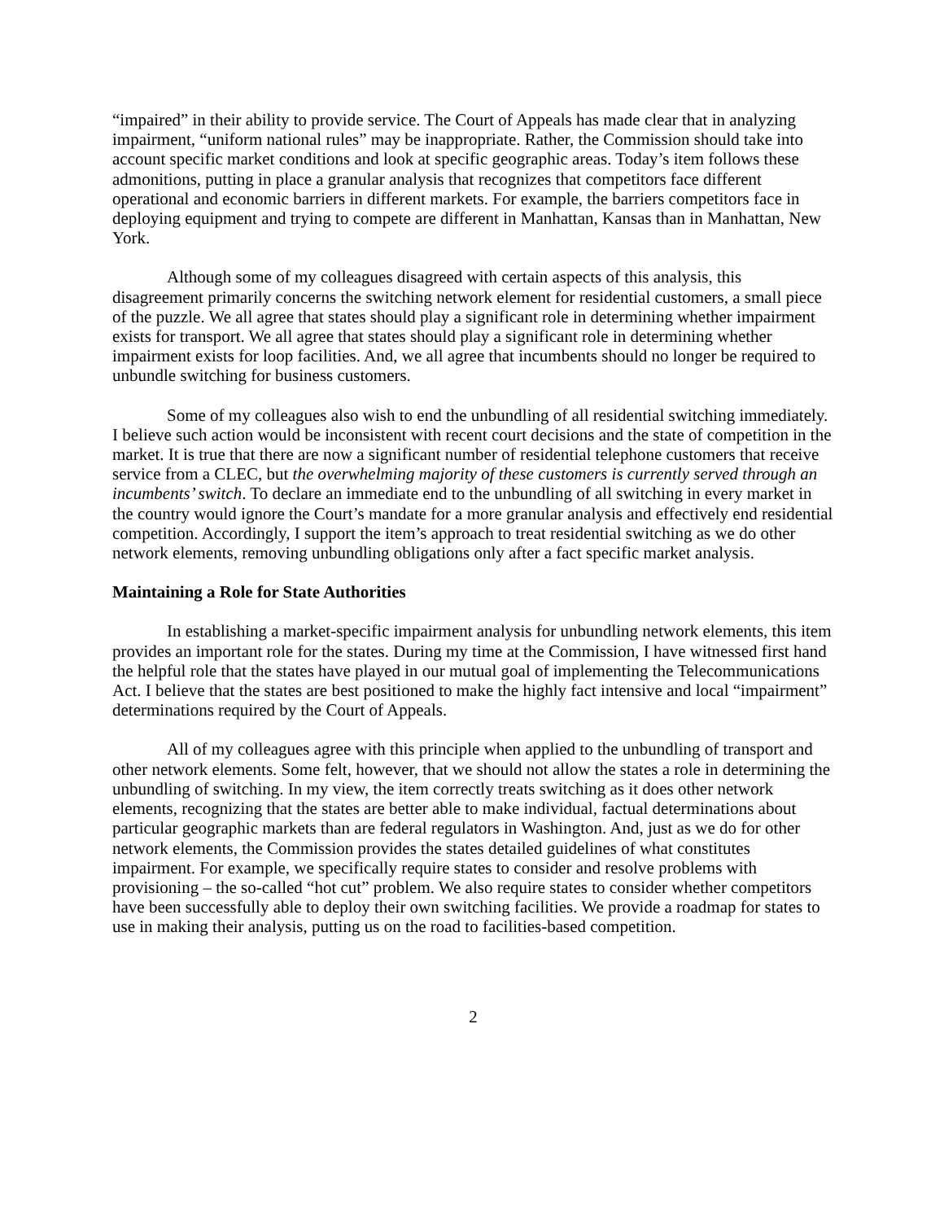“impaired” in their ability to provide service. The Court of Appeals has made clear that in analyzing impairment, “uniform national rules” may be inappropriate. Rather, the Commission should take into account specific market conditions and look at specific geographic areas. Today’s item follows these admonitions, putting in place a granular analysis that recognizes that competitors face different operational and economic barriers in different markets. For example, the barriers competitors face in deploying equipment and trying to compete are different in Manhattan, Kansas than in Manhattan, New York.
Although some of my colleagues disagreed with certain aspects of this analysis, this disagreement primarily concerns the switching network element for residential customers, a small piece of the puzzle. We all agree that states should play a significant role in determining whether impairment exists for transport. We all agree that states should play a significant role in determining whether impairment exists for loop facilities. And, we all agree that incumbents should no longer be required to unbundle switching for business customers.
Some of my colleagues also wish to end the unbundling of all residential switching immediately. I believe such action would be inconsistent with recent court decisions and the state of competition in the market. It is true that there are now a significant number of residential telephone customers that receive service from a CLEC, but the overwhelming majority of these customers is currently served through an incumbents’ switch. To declare an immediate end to the unbundling of all switching in every market in the country would ignore the Court’s mandate for a more granular analysis and effectively end residential competition. Accordingly, I support the item’s approach to treat residential switching as we do other network elements, removing unbundling obligations only after a fact specific market analysis.
Maintaining a Role for State Authorities
In establishing a market-specific impairment analysis for unbundling network elements, this item provides an important role for the states. During my time at the Commission, I have witnessed first hand the helpful role that the states have played in our mutual goal of implementing the Telecommunications Act. I believe that the states are best positioned to make the highly fact intensive and local “impairment” determinations required by the Court of Appeals.
All of my colleagues agree with this principle when applied to the unbundling of transport and other network elements. Some felt, however, that we should not allow the states a role in determining the unbundling of switching. In my view, the item correctly treats switching as it does other network elements, recognizing that the states are better able to make individual, factual determinations about particular geographic markets than are federal regulators in Washington. And, just as we do for other network elements, the Commission provides the states detailed guidelines of what constitutes impairment. For example, we specifically require states to consider and resolve problems with provisioning – the so-called “hot cut” problem. We also require states to consider whether competitors have been successfully able to deploy their own switching facilities. We provide a roadmap for states to use in making their analysis, putting us on the road to facilities-based competition.
2